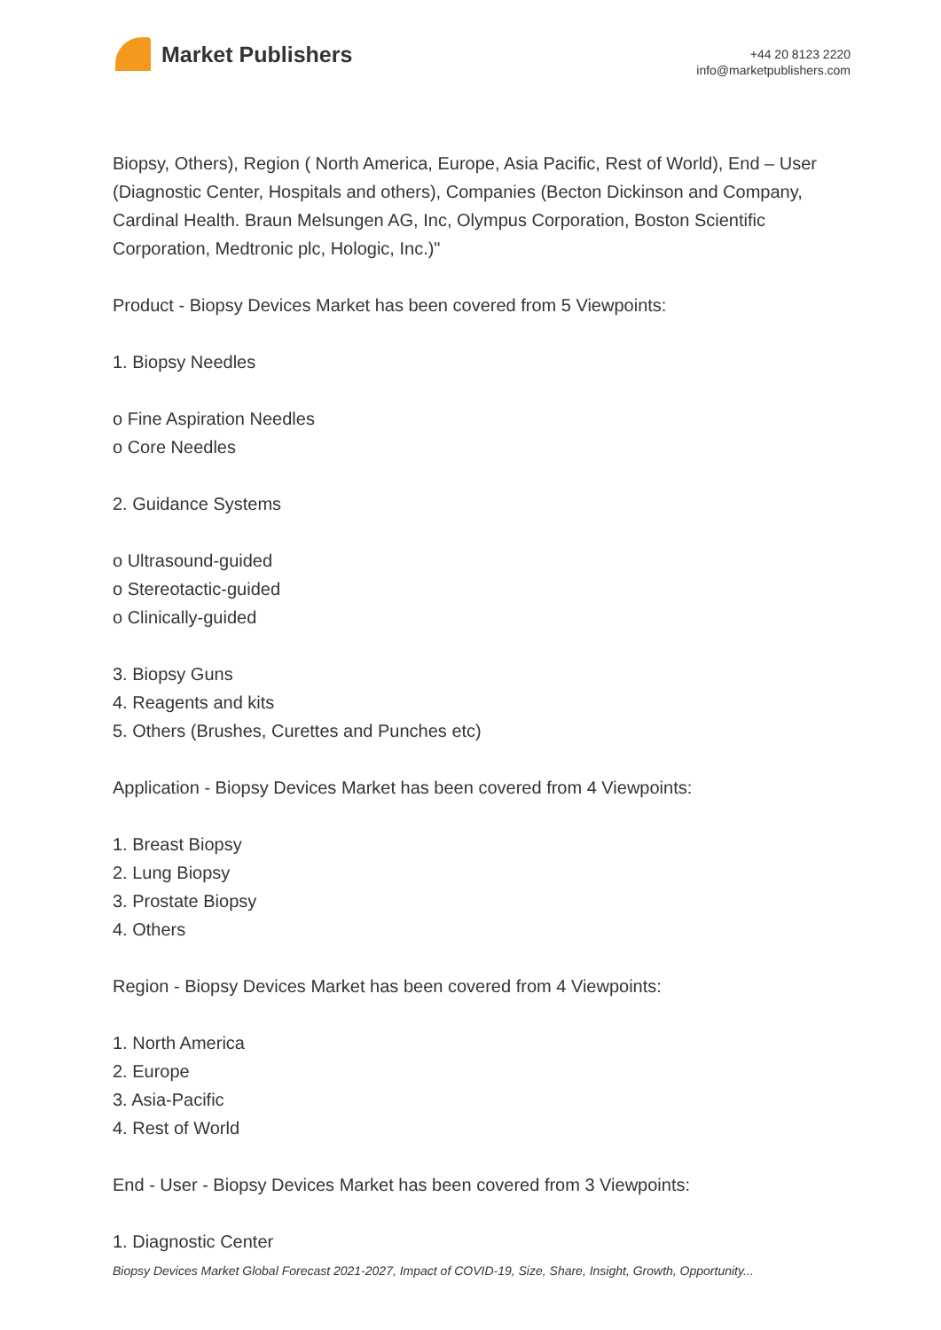Market Publishers
+44 20 8123 2220
info@marketpublishers.com
Biopsy, Others), Region ( North America, Europe, Asia Pacific, Rest of World), End – User (Diagnostic Center, Hospitals and others), Companies (Becton Dickinson and Company, Cardinal Health. Braun Melsungen AG, Inc, Olympus Corporation, Boston Scientific Corporation, Medtronic plc, Hologic, Inc.)"
Product - Biopsy Devices Market has been covered from 5 Viewpoints:
1. Biopsy Needles
o Fine Aspiration Needles
o Core Needles
2. Guidance Systems
o Ultrasound-guided
o Stereotactic-guided
o Clinically-guided
3. Biopsy Guns
4. Reagents and kits
5. Others (Brushes, Curettes and Punches etc)
Application - Biopsy Devices Market has been covered from 4 Viewpoints:
1. Breast Biopsy
2. Lung Biopsy
3. Prostate Biopsy
4. Others
Region - Biopsy Devices Market has been covered from 4 Viewpoints:
1. North America
2. Europe
3. Asia-Pacific
4. Rest of World
End - User - Biopsy Devices Market has been covered from 3 Viewpoints:
1. Diagnostic Center
Biopsy Devices Market Global Forecast 2021-2027, Impact of COVID-19, Size, Share, Insight, Growth, Opportunity...